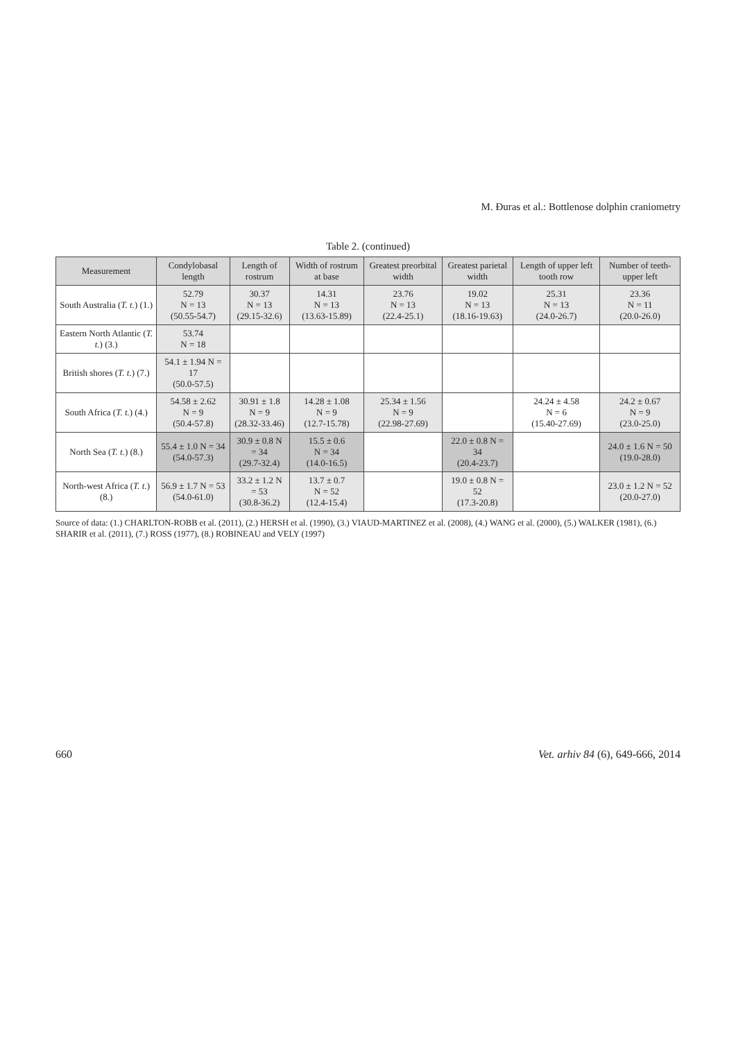M. Đuras et al.: Bottlenose dolphin craniometry
Table 2. (continued)
| Measurement | Condylobasal length | Length of rostrum | Width of rostrum at base | Greatest preorbital width | Greatest parietal width | Length of upper left tooth row | Number of teeth-upper left |
| --- | --- | --- | --- | --- | --- | --- | --- |
| South Australia ( T. t. ) (1.) | 52.79 N = 13 (50.55-54.7) | 30.37 N = 13 (29.15-32.6) | 14.31 N = 13 (13.63-15.89) | 23.76 N = 13 (22.4-25.1) | 19.02 N = 13 (18.16-19.63) | 25.31 N = 13 (24.0-26.7) | 23.36 N = 11 (20.0-26.0) |
| Eastern North Atlantic ( T. t. ) (3.) | 53.74 N = 18 | | | | | | |
| British shores ( T. t. ) (7.) | 54.1 ± 1.94 N = 17 (50.0-57.5) | | | | | | |
| South Africa ( T. t. ) (4.) | 54.58 ± 2.62 N = 9 (50.4-57.8) | 30.91 ± 1.8 N = 9 (28.32-33.46) | 14.28 ± 1.08 N = 9 (12.7-15.78) | 25.34 ± 1.56 N = 9 (22.98-27.69) | | 24.24 ± 4.58 N = 6 (15.40-27.69) | 24.2 ± 0.67 N = 9 (23.0-25.0) |
| North Sea ( T. t. ) (8.) | 55.4 ± 1.0 N = 34 (54.0-57.3) | 30.9 ± 0.8 N = 34 (29.7-32.4) | 15.5 ± 0.6 N = 34 (14.0-16.5) | | 22.0 ± 0.8 N = 34 (20.4-23.7) | | 24.0 ± 1.6 N = 50 (19.0-28.0) |
| North-west Africa ( T. t. ) (8.) | 56.9 ± 1.7 N = 53 (54.0-61.0) | 33.2 ± 1.2 N = 53 (30.8-36.2) | 13.7 ± 0.7 N = 52 (12.4-15.4) | | 19.0 ± 0.8 N = 52 (17.3-20.8) | | 23.0 ± 1.2 N = 52 (20.0-27.0) |
Source of data: (1.) CHARLTON-ROBB et al. (2011), (2.) HERSH et al. (1990), (3.) VIAUD-MARTINEZ et al. (2008), (4.) WANG et al. (2000), (5.) WALKER (1981), (6.) SHARIR et al. (2011), (7.) ROSS (1977), (8.) ROBINEAU and VELY (1997)
660 Vet. arhiv 84 (6), 649-666, 2014